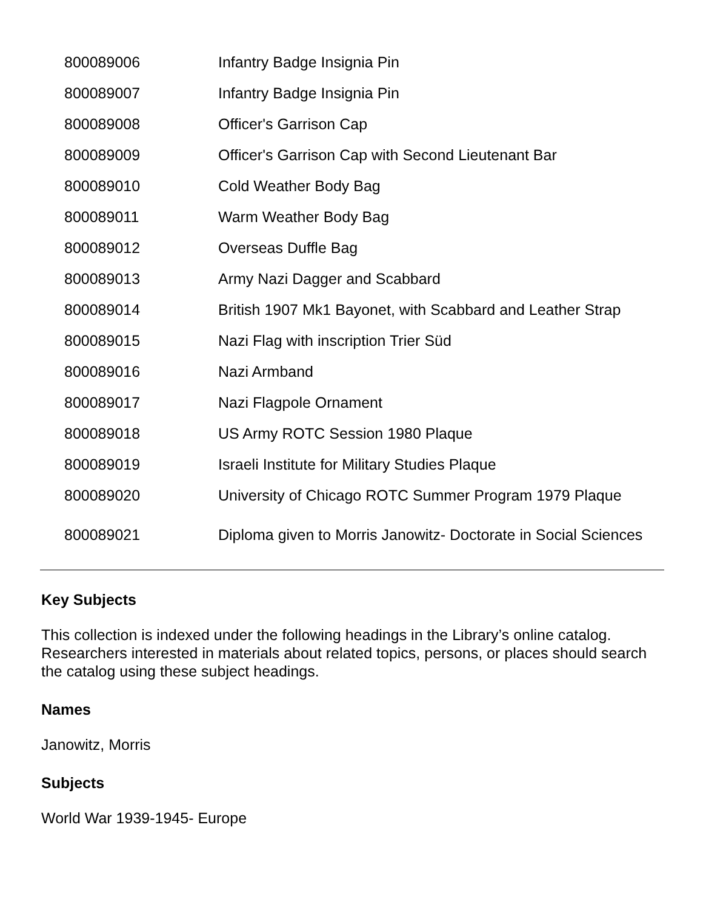| 800089006 | Infantry Badge Insignia Pin |
| 800089007 | Infantry Badge Insignia Pin |
| 800089008 | Officer's Garrison Cap |
| 800089009 | Officer's Garrison Cap with Second Lieutenant Bar |
| 800089010 | Cold Weather Body Bag |
| 800089011 | Warm Weather Body Bag |
| 800089012 | Overseas Duffle Bag |
| 800089013 | Army Nazi Dagger and Scabbard |
| 800089014 | British 1907 Mk1 Bayonet, with Scabbard and Leather Strap |
| 800089015 | Nazi Flag with inscription Trier Süd |
| 800089016 | Nazi Armband |
| 800089017 | Nazi Flagpole Ornament |
| 800089018 | US Army ROTC Session 1980 Plaque |
| 800089019 | Israeli Institute for Military Studies Plaque |
| 800089020 | University of Chicago ROTC Summer Program 1979 Plaque |
| 800089021 | Diploma given to Morris Janowitz- Doctorate in Social Sciences |
Key Subjects
This collection is indexed under the following headings in the Library’s online catalog. Researchers interested in materials about related topics, persons, or places should search the catalog using these subject headings.
Names
Janowitz, Morris
Subjects
World War 1939-1945- Europe